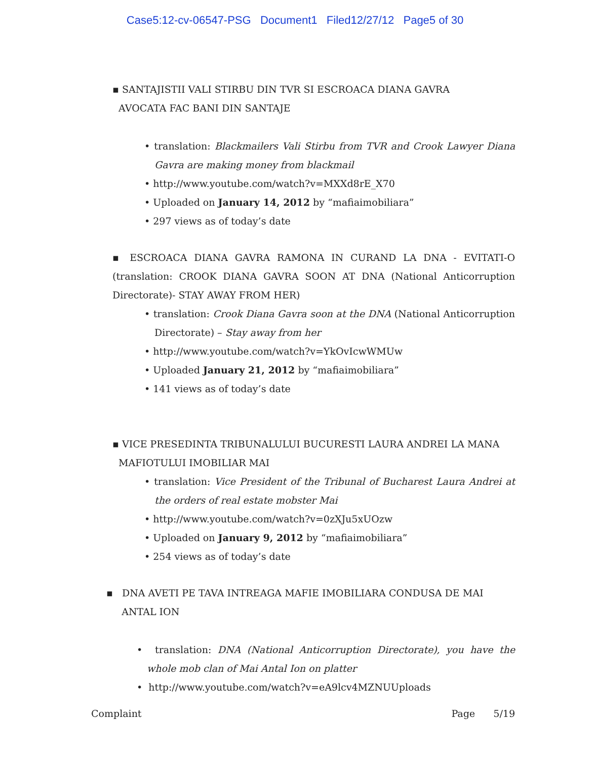Case5:12-cv-06547-PSG Document1 Filed12/27/12 Page5 of 30
▪ SANTAJISTII VALI STIRBU DIN TVR SI ESCROACA DIANA GAVRA
AVOCATA FAC BANI DIN SANTAJE
• translation: Blackmailers Vali Stirbu from TVR and Crook Lawyer Diana Gavra are making money from blackmail
• http://www.youtube.com/watch?v=MXXd8rE_X70
• Uploaded on January 14, 2012 by “mafiaimobiliara”
• 297 views as of today’s date
▪ ESCROACA DIANA GAVRA RAMONA IN CURAND LA DNA - EVITATI-O (translation: CROOK DIANA GAVRA SOON AT DNA (National Anticorruption Directorate)- STAY AWAY FROM HER)
• translation: Crook Diana Gavra soon at the DNA (National Anticorruption Directorate) – Stay away from her
• http://www.youtube.com/watch?v=YkOvIcwWMUw
• Uploaded January 21, 2012 by “mafiaimobiliara”
• 141 views as of today’s date
▪ VICE PRESEDINTA TRIBUNALULUI BUCURESTI LAURA ANDREI LA MANA
MAFIOTULUI IMOBILIAR MAI
• translation: Vice President of the Tribunal of Bucharest Laura Andrei at the orders of real estate mobster Mai
• http://www.youtube.com/watch?v=0zXJu5xUOzw
• Uploaded on January 9, 2012 by “mafiaimobiliara”
• 254 views as of today’s date
▪ DNA AVETI PE TAVA INTREAGA MAFIE IMOBILIARA CONDUSA DE MAI
ANTAL ION
• translation: DNA (National Anticorruption Directorate), you have the whole mob clan of Mai Antal Ion on platter
• http://www.youtube.com/watch?v=eA9lcv4MZNUUploads
Complaint Page 5/19